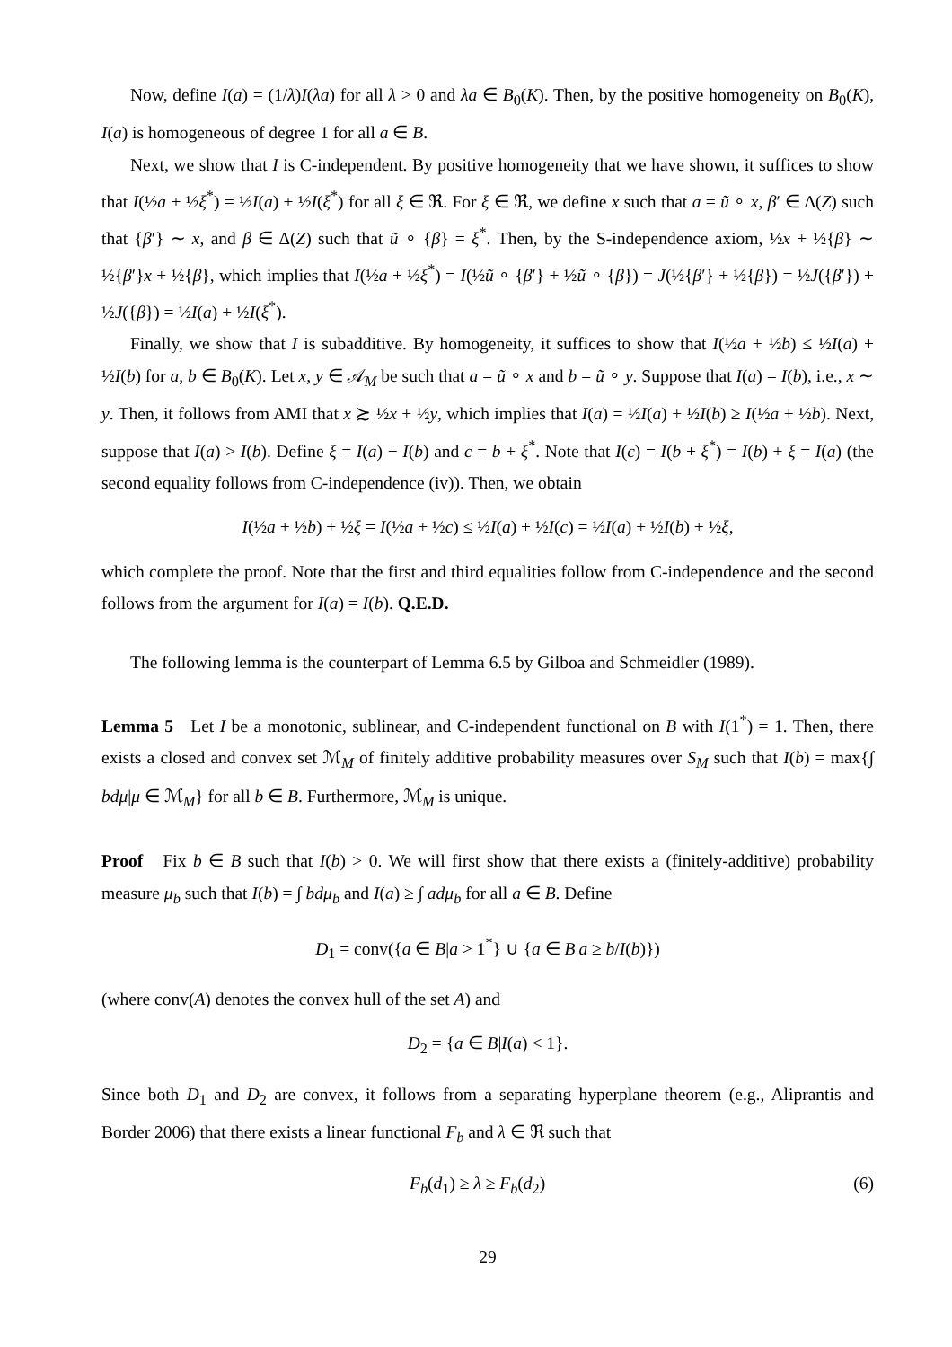Now, define I(a) = (1/λ)I(λa) for all λ > 0 and λa ∈ B<sub>0</sub>(K). Then, by the positive homogeneity on B<sub>0</sub>(K), I(a) is homogeneous of degree 1 for all a ∈ B.
Next, we show that I is C-independent. By positive homogeneity that we have shown, it suffices to show that I(½a + ½ξ<sup>*</sup>) = ½I(a) + ½I(ξ<sup>*</sup>) for all ξ ∈ ℜ. For ξ ∈ ℜ, we define x such that a = ũ ∘ x, β′ ∈ Δ(Z) such that {β′} ∼ x, and β ∈ Δ(Z) such that ũ ∘ {β} = ξ<sup>*</sup>. Then, by the S-independence axiom, ½x + ½{β} ∼ ½{β′}x + ½{β}, which implies that I(½a + ½ξ<sup>*</sup>) = I(½ũ ∘ {β′} + ½ũ ∘ {β}) = J(½{β′} + ½{β}) = ½J({β′}) + ½J({β}) = ½I(a) + ½I(ξ<sup>*</sup>).
Finally, we show that I is subadditive. By homogeneity, it suffices to show that I(½a + ½b) ≤ ½I(a) + ½I(b) for a, b ∈ B<sub>0</sub>(K). Let x, y ∈ 𝒜<sub>M</sub> be such that a = ũ ∘ x and b = ũ ∘ y. Suppose that I(a) = I(b), i.e., x ∼ y. Then, it follows from AMI that x ≿ ½x + ½y, which implies that I(a) = ½I(a) + ½I(b) ≥ I(½a + ½b). Next, suppose that I(a) > I(b). Define ξ = I(a) − I(b) and c = b + ξ<sup>*</sup>. Note that I(c) = I(b + ξ<sup>*</sup>) = I(b) + ξ = I(a) (the second equality follows from C-independence (iv)). Then, we obtain
I(½a + ½b) + ½ξ = I(½a + ½c) ≤ ½I(a) + ½I(c) = ½I(a) + ½I(b) + ½ξ,
which complete the proof. Note that the first and third equalities follow from C-independence and the second follows from the argument for I(a) = I(b). Q.E.D.
The following lemma is the counterpart of Lemma 6.5 by Gilboa and Schmeidler (1989).
Lemma 5 Let I be a monotonic, sublinear, and C-independent functional on B with I(1<sup>*</sup>) = 1. Then, there exists a closed and convex set ℳ<sub>M</sub> of finitely additive probability measures over S<sub>M</sub> such that I(b) = max{∫ bdμ|μ ∈ ℳ<sub>M</sub>} for all b ∈ B. Furthermore, ℳ<sub>M</sub> is unique.
Proof Fix b ∈ B such that I(b) > 0. We will first show that there exists a (finitely-additive) probability measure μ<sub>b</sub> such that I(b) = ∫ bdμ<sub>b</sub> and I(a) ≥ ∫ adμ<sub>b</sub> for all a ∈ B. Define
D<sub>1</sub> = conv({a ∈ B|a > 1<sup>*</sup>} ∪ {a ∈ B|a ≥ b/I(b)})
(where conv(A) denotes the convex hull of the set A) and
D<sub>2</sub> = {a ∈ B|I(a) < 1}.
Since both D<sub>1</sub> and D<sub>2</sub> are convex, it follows from a separating hyperplane theorem (e.g., Aliprantis and Border 2006) that there exists a linear functional F<sub>b</sub> and λ ∈ ℜ such that
F<sub>b</sub>(d<sub>1</sub>) ≥ λ ≥ F<sub>b</sub>(d<sub>2</sub>) (6)
29